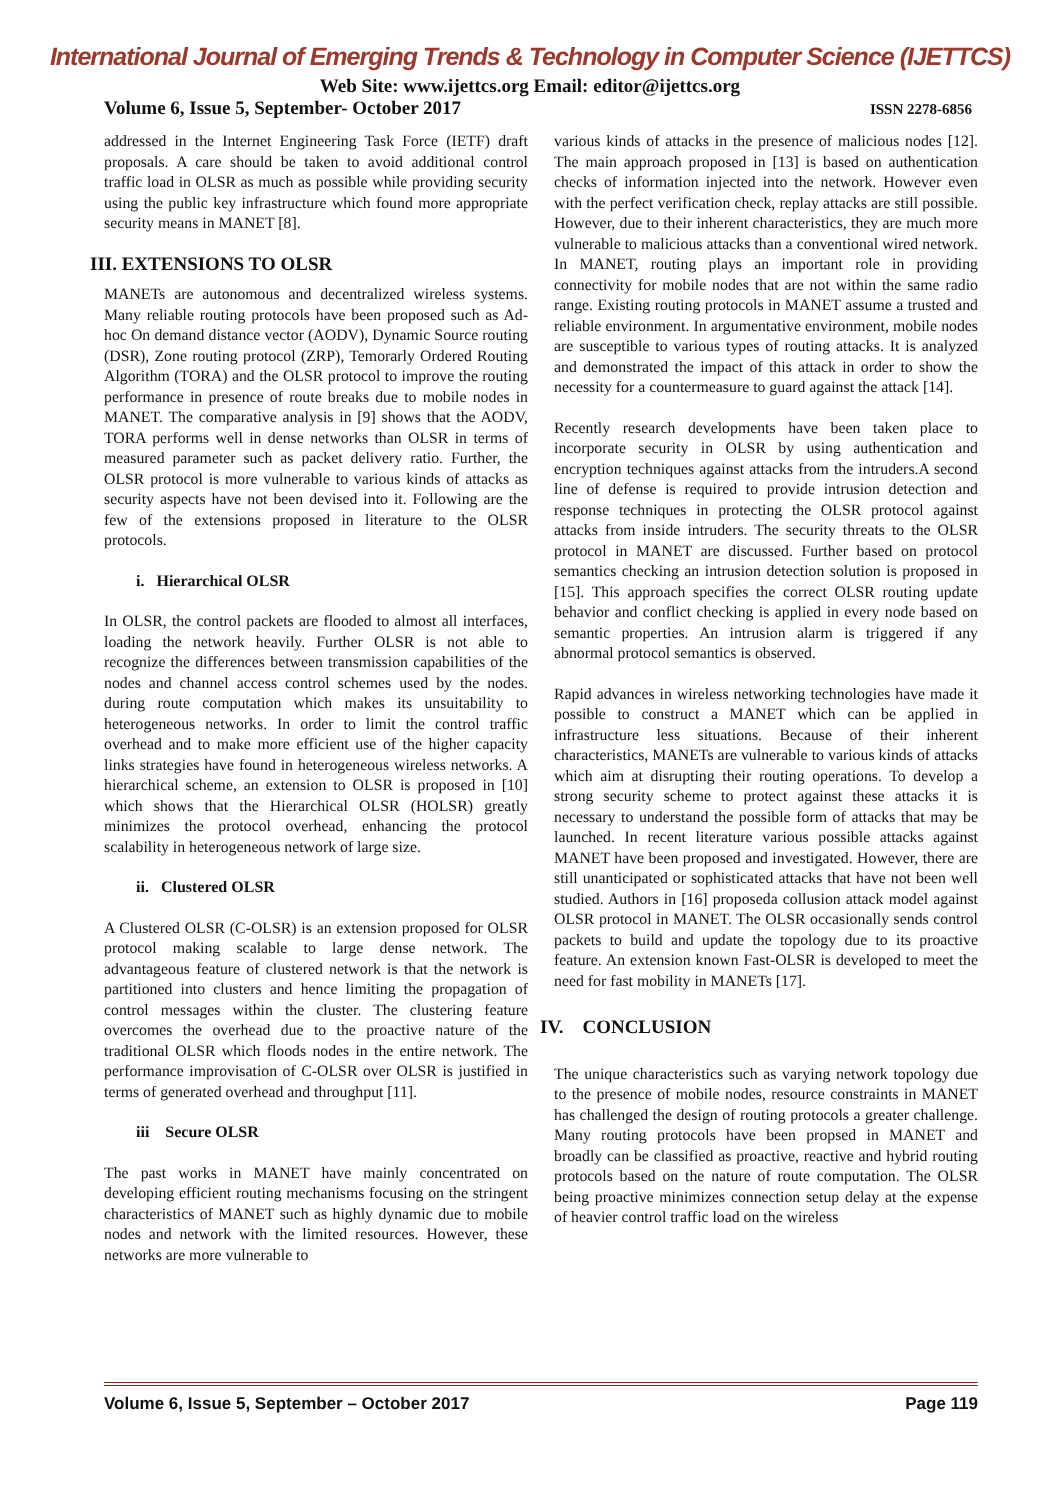International Journal of Emerging Trends & Technology in Computer Science (IJETTCS)
Web Site: www.ijettcs.org Email: editor@ijettcs.org
Volume 6, Issue 5, September- October 2017 ISSN 2278-6856
addressed in the Internet Engineering Task Force (IETF) draft proposals. A care should be taken to avoid additional control traffic load in OLSR as much as possible while providing security using the public key infrastructure which found more appropriate security means in MANET [8].
III. EXTENSIONS TO OLSR
MANETs are autonomous and decentralized wireless systems. Many reliable routing protocols have been proposed such as Ad-hoc On demand distance vector (AODV), Dynamic Source routing (DSR), Zone routing protocol (ZRP), Temorarly Ordered Routing Algorithm (TORA) and the OLSR protocol to improve the routing performance in presence of route breaks due to mobile nodes in MANET. The comparative analysis in [9] shows that the AODV, TORA performs well in dense networks than OLSR in terms of measured parameter such as packet delivery ratio. Further, the OLSR protocol is more vulnerable to various kinds of attacks as security aspects have not been devised into it. Following are the few of the extensions proposed in literature to the OLSR protocols.
i. Hierarchical OLSR
In OLSR, the control packets are flooded to almost all interfaces, loading the network heavily. Further OLSR is not able to recognize the differences between transmission capabilities of the nodes and channel access control schemes used by the nodes. during route computation which makes its unsuitability to heterogeneous networks. In order to limit the control traffic overhead and to make more efficient use of the higher capacity links strategies have found in heterogeneous wireless networks. A hierarchical scheme, an extension to OLSR is proposed in [10] which shows that the Hierarchical OLSR (HOLSR) greatly minimizes the protocol overhead, enhancing the protocol scalability in heterogeneous network of large size.
ii. Clustered OLSR
A Clustered OLSR (C-OLSR) is an extension proposed for OLSR protocol making scalable to large dense network. The advantageous feature of clustered network is that the network is partitioned into clusters and hence limiting the propagation of control messages within the cluster. The clustering feature overcomes the overhead due to the proactive nature of the traditional OLSR which floods nodes in the entire network. The performance improvisation of C-OLSR over OLSR is justified in terms of generated overhead and throughput [11].
iii Secure OLSR
The past works in MANET have mainly concentrated on developing efficient routing mechanisms focusing on the stringent characteristics of MANET such as highly dynamic due to mobile nodes and network with the limited resources. However, these networks are more vulnerable to
various kinds of attacks in the presence of malicious nodes [12]. The main approach proposed in [13] is based on authentication checks of information injected into the network. However even with the perfect verification check, replay attacks are still possible. However, due to their inherent characteristics, they are much more vulnerable to malicious attacks than a conventional wired network. In MANET, routing plays an important role in providing connectivity for mobile nodes that are not within the same radio range. Existing routing protocols in MANET assume a trusted and reliable environment. In argumentative environment, mobile nodes are susceptible to various types of routing attacks. It is analyzed and demonstrated the impact of this attack in order to show the necessity for a countermeasure to guard against the attack [14].
Recently research developments have been taken place to incorporate security in OLSR by using authentication and encryption techniques against attacks from the intruders.A second line of defense is required to provide intrusion detection and response techniques in protecting the OLSR protocol against attacks from inside intruders. The security threats to the OLSR protocol in MANET are discussed. Further based on protocol semantics checking an intrusion detection solution is proposed in [15]. This approach specifies the correct OLSR routing update behavior and conflict checking is applied in every node based on semantic properties. An intrusion alarm is triggered if any abnormal protocol semantics is observed.
Rapid advances in wireless networking technologies have made it possible to construct a MANET which can be applied in infrastructure less situations. Because of their inherent characteristics, MANETs are vulnerable to various kinds of attacks which aim at disrupting their routing operations. To develop a strong security scheme to protect against these attacks it is necessary to understand the possible form of attacks that may be launched. In recent literature various possible attacks against MANET have been proposed and investigated. However, there are still unanticipated or sophisticated attacks that have not been well studied. Authors in [16] proposeda collusion attack model against OLSR protocol in MANET. The OLSR occasionally sends control packets to build and update the topology due to its proactive feature. An extension known Fast-OLSR is developed to meet the need for fast mobility in MANETs [17].
IV. CONCLUSION
The unique characteristics such as varying network topology due to the presence of mobile nodes, resource constraints in MANET has challenged the design of routing protocols a greater challenge. Many routing protocols have been propsed in MANET and broadly can be classified as proactive, reactive and hybrid routing protocols based on the nature of route computation. The OLSR being proactive minimizes connection setup delay at the expense of heavier control traffic load on the wireless
Volume 6, Issue 5, September – October 2017 Page 119